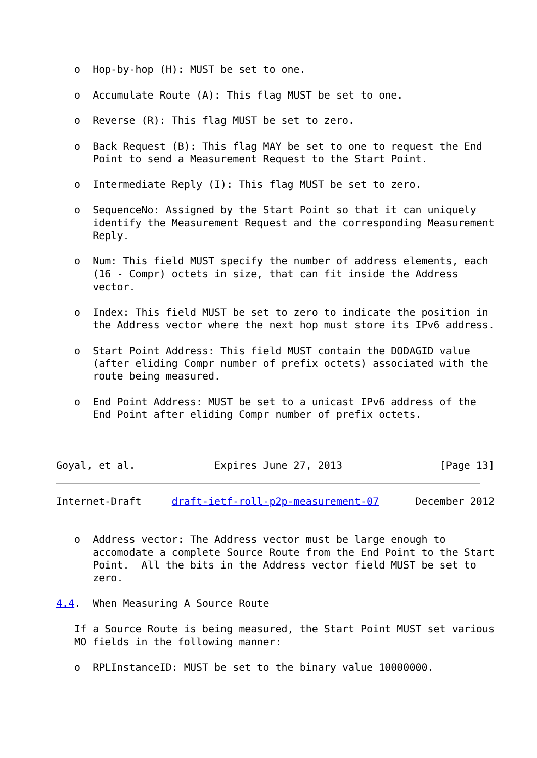o  Hop-by-hop (H): MUST be set to one.

   o  Accumulate Route (A): This flag MUST be set to one.

   o  Reverse (R): This flag MUST be set to zero.

   o  Back Request (B): This flag MAY be set to one to request the End
      Point to send a Measurement Request to the Start Point.

   o  Intermediate Reply (I): This flag MUST be set to zero.

   o  SequenceNo: Assigned by the Start Point so that it can uniquely
      identify the Measurement Request and the corresponding Measurement
      Reply.

   o  Num: This field MUST specify the number of address elements, each
      (16 - Compr) octets in size, that can fit inside the Address
      vector.

   o  Index: This field MUST be set to zero to indicate the position in
      the Address vector where the next hop must store its IPv6 address.

   o  Start Point Address: This field MUST contain the DODAGID value
      (after eliding Compr number of prefix octets) associated with the
      route being measured.

   o  End Point Address: MUST be set to a unicast IPv6 address of the
      End Point after eliding Compr number of prefix octets.



Goyal, et al.             Expires June 27, 2013                [Page 13]
Internet-Draft     draft-ietf-roll-p2p-measurement-07      December 2012


   o  Address vector: The Address vector must be large enough to
      accomodate a complete Source Route from the End Point to the Start
      Point.  All the bits in the Address vector field MUST be set to
      zero.

4.4.  When Measuring A Source Route

   If a Source Route is being measured, the Start Point MUST set various
   MO fields in the following manner:

   o  RPLInstanceID: MUST be set to the binary value 10000000.